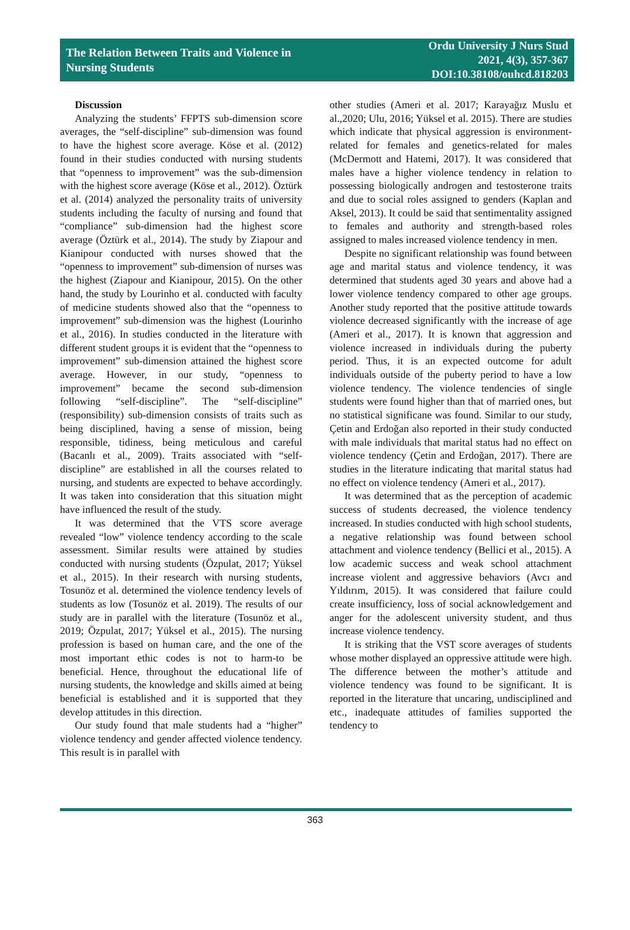The Relation Between Traits and Violence in
Nursing Students
Ordu University J Nurs Stud
2021, 4(3), 357-367
DOI:10.38108/ouhcd.818203
Discussion
Analyzing the students’ FFPTS sub-dimension score averages, the “self-discipline” sub-dimension was found to have the highest score average. Köse et al. (2012) found in their studies conducted with nursing students that “openness to improvement” was the sub-dimension with the highest score average (Köse et al., 2012). Öztürk et al. (2014) analyzed the personality traits of university students including the faculty of nursing and found that “compliance” sub-dimension had the highest score average (Öztürk et al., 2014). The study by Ziapour and Kianipour conducted with nurses showed that the “openness to improvement” sub-dimension of nurses was the highest (Ziapour and Kianipour, 2015). On the other hand, the study by Lourinho et al. conducted with faculty of medicine students showed also that the “openness to improvement” sub-dimension was the highest (Lourinho et al., 2016). In studies conducted in the literature with different student groups it is evident that the “openness to improvement” sub-dimension attained the highest score average. However, in our study, “openness to improvement” became the second sub-dimension following “self-discipline”. The “self-discipline” (responsibility) sub-dimension consists of traits such as being disciplined, having a sense of mission, being responsible, tidiness, being meticulous and careful (Bacanlı et al., 2009). Traits associated with “self-discipline” are established in all the courses related to nursing, and students are expected to behave accordingly. It was taken into consideration that this situation might have influenced the result of the study.
It was determined that the VTS score average revealed “low” violence tendency according to the scale assessment. Similar results were attained by studies conducted with nursing students (Özpulat, 2017; Yüksel et al., 2015). In their research with nursing students, Tosunöz et al. determined the violence tendency levels of students as low (Tosunöz et al. 2019). The results of our study are in parallel with the literature (Tosunöz et al., 2019; Özpulat, 2017; Yüksel et al., 2015). The nursing profession is based on human care, and the one of the most important ethic codes is not to harm-to be beneficial. Hence, throughout the educational life of nursing students, the knowledge and skills aimed at being beneficial is established and it is supported that they develop attitudes in this direction.
Our study found that male students had a “higher” violence tendency and gender affected violence tendency. This result is in parallel with
other studies (Ameri et al. 2017; Karayağız Muslu et al.,2020; Ulu, 2016; Yüksel et al. 2015). There are studies which indicate that physical aggression is environment-related for females and genetics-related for males (McDermott and Hatemi, 2017). It was considered that males have a higher violence tendency in relation to possessing biologically androgen and testosterone traits and due to social roles assigned to genders (Kaplan and Aksel, 2013). It could be said that sentimentality assigned to females and authority and strength-based roles assigned to males increased violence tendency in men.
Despite no significant relationship was found between age and marital status and violence tendency, it was determined that students aged 30 years and above had a lower violence tendency compared to other age groups. Another study reported that the positive attitude towards violence decreased significantly with the increase of age (Ameri et al., 2017). It is known that aggression and violence increased in individuals during the puberty period. Thus, it is an expected outcome for adult individuals outside of the puberty period to have a low violence tendency. The violence tendencies of single students were found higher than that of married ones, but no statistical significane was found. Similar to our study, Çetin and Erdoğan also reported in their study conducted with male individuals that marital status had no effect on violence tendency (Çetin and Erdoğan, 2017). There are studies in the literature indicating that marital status had no effect on violence tendency (Ameri et al., 2017).
It was determined that as the perception of academic success of students decreased, the violence tendency increased. In studies conducted with high school students, a negative relationship was found between school attachment and violence tendency (Bellici et al., 2015). A low academic success and weak school attachment increase violent and aggressive behaviors (Avcı and Yıldırım, 2015). It was considered that failure could create insufficiency, loss of social acknowledgement and anger for the adolescent university student, and thus increase violence tendency.
It is striking that the VST score averages of students whose mother displayed an oppressive attitude were high. The difference between the mother’s attitude and violence tendency was found to be significant. It is reported in the literature that uncaring, undisciplined and etc., inadequate attitudes of families supported the tendency to
363